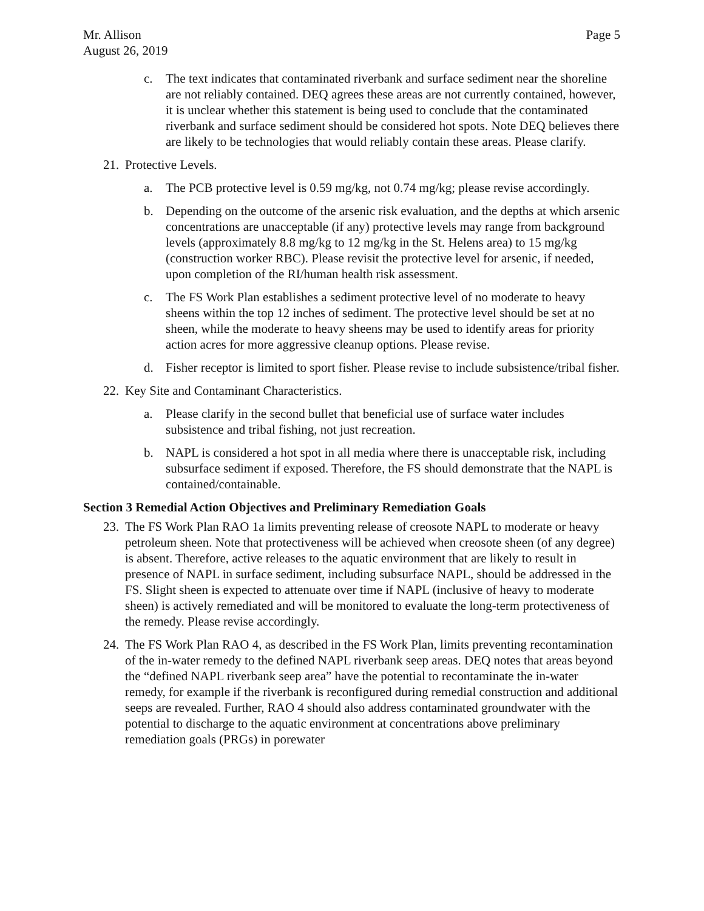Mr. Allison
August 26, 2019 Page 5
c. The text indicates that contaminated riverbank and surface sediment near the shoreline are not reliably contained. DEQ agrees these areas are not currently contained, however, it is unclear whether this statement is being used to conclude that the contaminated riverbank and surface sediment should be considered hot spots. Note DEQ believes there are likely to be technologies that would reliably contain these areas. Please clarify.
21.
Protective Levels.
a. The PCB protective level is 0.59 mg/kg, not 0.74 mg/kg; please revise accordingly.
b. Depending on the outcome of the arsenic risk evaluation, and the depths at which arsenic concentrations are unacceptable (if any) protective levels may range from background levels (approximately 8.8 mg/kg to 12 mg/kg in the St. Helens area) to 15 mg/kg (construction worker RBC). Please revisit the protective level for arsenic, if needed, upon completion of the RI/human health risk assessment.
c. The FS Work Plan establishes a sediment protective level of no moderate to heavy sheens within the top 12 inches of sediment. The protective level should be set at no sheen, while the moderate to heavy sheens may be used to identify areas for priority action acres for more aggressive cleanup options. Please revise.
d. Fisher receptor is limited to sport fisher. Please revise to include subsistence/tribal fisher.
22.
Key Site and Contaminant Characteristics.
a. Please clarify in the second bullet that beneficial use of surface water includes subsistence and tribal fishing, not just recreation.
b. NAPL is considered a hot spot in all media where there is unacceptable risk, including subsurface sediment if exposed. Therefore, the FS should demonstrate that the NAPL is contained/containable.
Section 3 Remedial Action Objectives and Preliminary Remediation Goals
23.
The FS Work Plan RAO 1a limits preventing release of creosote NAPL to moderate or heavy petroleum sheen. Note that protectiveness will be achieved when creosote sheen (of any degree) is absent. Therefore, active releases to the aquatic environment that are likely to result in presence of NAPL in surface sediment, including subsurface NAPL, should be addressed in the FS. Slight sheen is expected to attenuate over time if NAPL (inclusive of heavy to moderate sheen) is actively remediated and will be monitored to evaluate the long-term protectiveness of the remedy. Please revise accordingly.
24.
The FS Work Plan RAO 4, as described in the FS Work Plan, limits preventing recontamination of the in-water remedy to the defined NAPL riverbank seep areas. DEQ notes that areas beyond the “defined NAPL riverbank seep area” have the potential to recontaminate the in-water remedy, for example if the riverbank is reconfigured during remedial construction and additional seeps are revealed. Further, RAO 4 should also address contaminated groundwater with the potential to discharge to the aquatic environment at concentrations above preliminary remediation goals (PRGs) in porewater